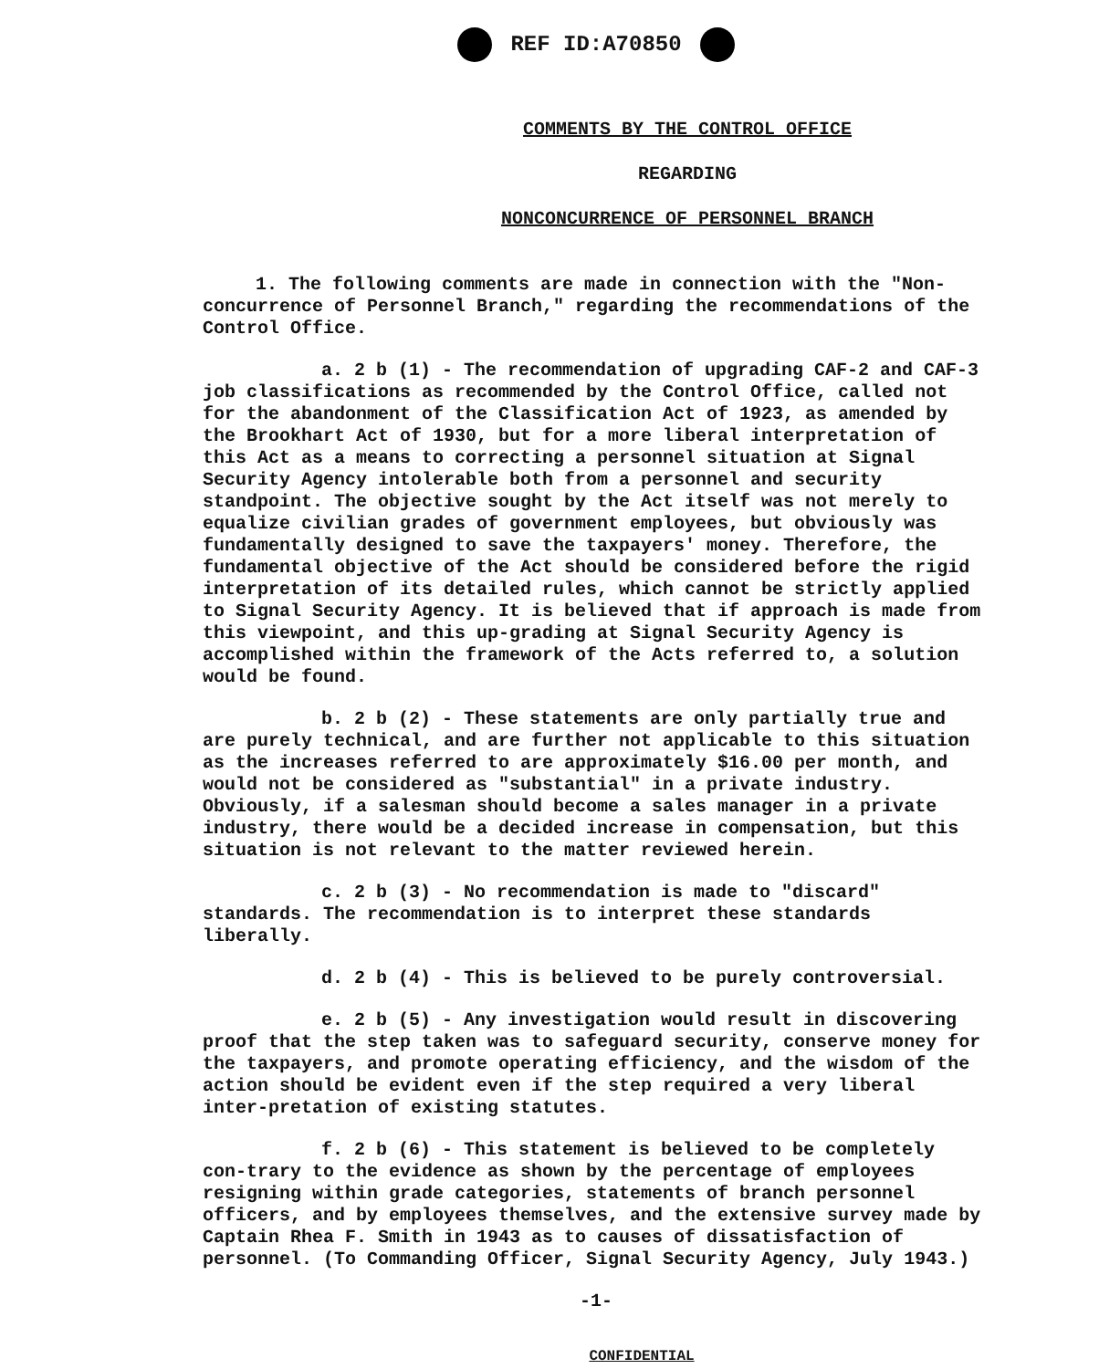REF ID:A70850
COMMENTS BY THE CONTROL OFFICE
REGARDING
NONCONCURRENCE OF PERSONNEL BRANCH
1. The following comments are made in connection with the "Non-concurrence of Personnel Branch," regarding the recommendations of the Control Office.
a. 2 b (1) - The recommendation of upgrading CAF-2 and CAF-3 job classifications as recommended by the Control Office, called not for the abandonment of the Classification Act of 1923, as amended by the Brookhart Act of 1930, but for a more liberal interpretation of this Act as a means to correcting a personnel situation at Signal Security Agency intolerable both from a personnel and security standpoint. The objective sought by the Act itself was not merely to equalize civilian grades of government employees, but obviously was fundamentally designed to save the taxpayers' money. Therefore, the fundamental objective of the Act should be considered before the rigid interpretation of its detailed rules, which cannot be strictly applied to Signal Security Agency. It is believed that if approach is made from this viewpoint, and this up-grading at Signal Security Agency is accomplished within the framework of the Acts referred to, a solution would be found.
b. 2 b (2) - These statements are only partially true and are purely technical, and are further not applicable to this situation as the increases referred to are approximately $16.00 per month, and would not be considered as "substantial" in a private industry. Obviously, if a salesman should become a sales manager in a private industry, there would be a decided increase in compensation, but this situation is not relevant to the matter reviewed herein.
c. 2 b (3) - No recommendation is made to "discard" standards. The recommendation is to interpret these standards liberally.
d. 2 b (4) - This is believed to be purely controversial.
e. 2 b (5) - Any investigation would result in discovering proof that the step taken was to safeguard security, conserve money for the taxpayers, and promote operating efficiency, and the wisdom of the action should be evident even if the step required a very liberal inter-pretation of existing statutes.
f. 2 b (6) - This statement is believed to be completely con-trary to the evidence as shown by the percentage of employees resigning within grade categories, statements of branch personnel officers, and by employees themselves, and the extensive survey made by Captain Rhea F. Smith in 1943 as to causes of dissatisfaction of personnel. (To Commanding Officer, Signal Security Agency, July 1943.)
-1-
CONFIDENTIAL